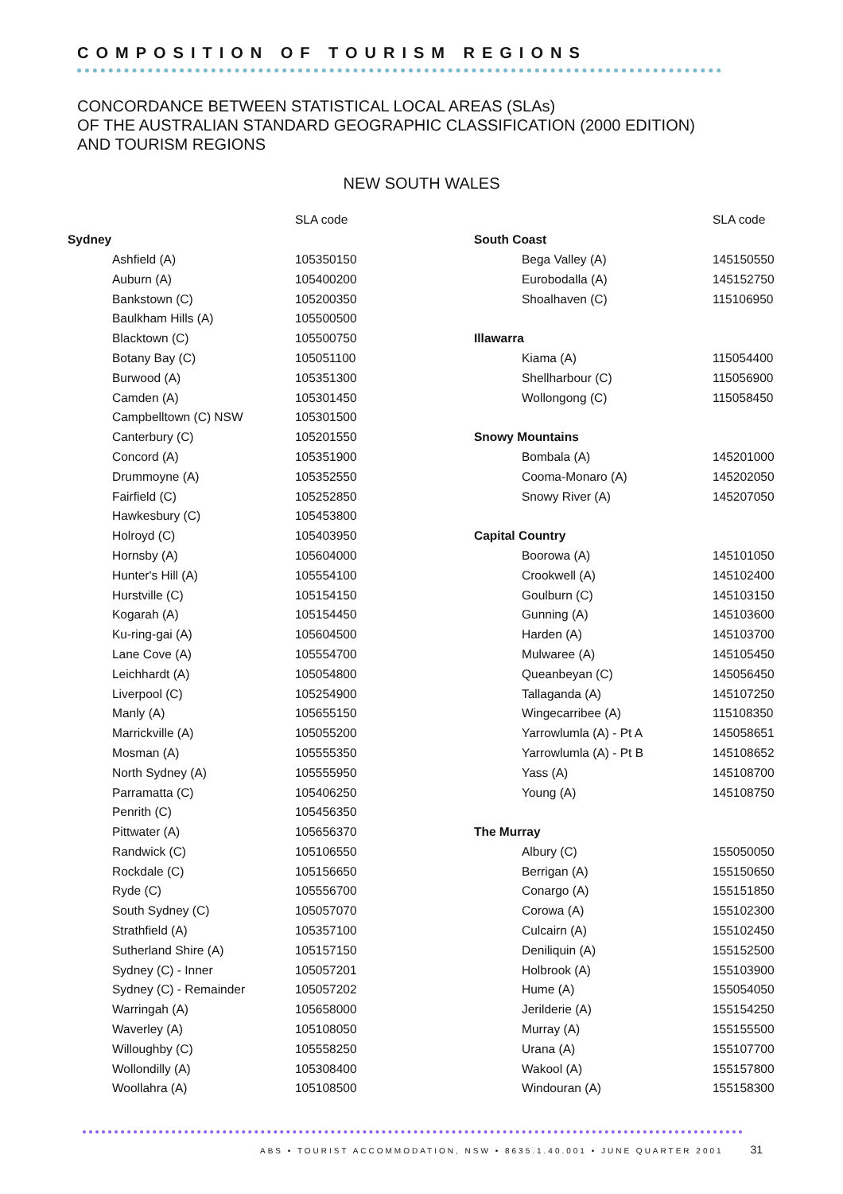COMPOSITION OF TOURISM REGIONS
CONCORDANCE BETWEEN STATISTICAL LOCAL AREAS (SLAs)
OF THE AUSTRALIAN STANDARD GEOGRAPHIC CLASSIFICATION (2000 EDITION)
AND TOURISM REGIONS
NEW SOUTH WALES
| | | SLA code |
| --- | --- | --- |
| Sydney | | |
| | Ashfield (A) | 105350150 |
| | Auburn (A) | 105400200 |
| | Bankstown (C) | 105200350 |
| | Baulkham Hills (A) | 105500500 |
| | Blacktown (C) | 105500750 |
| | Botany Bay (C) | 105051100 |
| | Burwood (A) | 105351300 |
| | Camden (A) | 105301450 |
| | Campbelltown (C) NSW | 105301500 |
| | Canterbury (C) | 105201550 |
| | Concord (A) | 105351900 |
| | Drummoyne (A) | 105352550 |
| | Fairfield (C) | 105252850 |
| | Hawkesbury (C) | 105453800 |
| | Holroyd (C) | 105403950 |
| | Hornsby (A) | 105604000 |
| | Hunter's Hill (A) | 105554100 |
| | Hurstville (C) | 105154150 |
| | Kogarah (A) | 105154450 |
| | Ku-ring-gai (A) | 105604500 |
| | Lane Cove (A) | 105554700 |
| | Leichhardt (A) | 105054800 |
| | Liverpool (C) | 105254900 |
| | Manly (A) | 105655150 |
| | Marrickville (A) | 105055200 |
| | Mosman (A) | 105555350 |
| | North Sydney (A) | 105555950 |
| | Parramatta (C) | 105406250 |
| | Penrith (C) | 105456350 |
| | Pittwater (A) | 105656370 |
| | Randwick (C) | 105106550 |
| | Rockdale (C) | 105156650 |
| | Ryde (C) | 105556700 |
| | South Sydney (C) | 105057070 |
| | Strathfield (A) | 105357100 |
| | Sutherland Shire (A) | 105157150 |
| | Sydney (C) - Inner | 105057201 |
| | Sydney (C) - Remainder | 105057202 |
| | Warringah (A) | 105658000 |
| | Waverley (A) | 105108050 |
| | Willoughby (C) | 105558250 |
| | Wollondilly (A) | 105308400 |
| | Woollahra (A) | 105108500 |
| | | SLA code |
| --- | --- | --- |
| South Coast | | |
| | Bega Valley (A) | 145150550 |
| | Eurobodalla (A) | 145152750 |
| | Shoalhaven (C) | 115106950 |
| Illawarra | | |
| | Kiama (A) | 115054400 |
| | Shellharbour (C) | 115056900 |
| | Wollongong (C) | 115058450 |
| Snowy Mountains | | |
| | Bombala (A) | 145201000 |
| | Cooma-Monaro (A) | 145202050 |
| | Snowy River (A) | 145207050 |
| Capital Country | | |
| | Boorowa (A) | 145101050 |
| | Crookwell (A) | 145102400 |
| | Goulburn (C) | 145103150 |
| | Gunning (A) | 145103600 |
| | Harden (A) | 145103700 |
| | Mulwaree (A) | 145105450 |
| | Queanbeyan (C) | 145056450 |
| | Tallaganda (A) | 145107250 |
| | Wingecarribee (A) | 115108350 |
| | Yarrowlumla (A) - Pt A | 145058651 |
| | Yarrowlumla (A) - Pt B | 145108652 |
| | Yass (A) | 145108700 |
| | Young (A) | 145108750 |
| The Murray | | |
| | Albury (C) | 155050050 |
| | Berrigan (A) | 155150650 |
| | Conargo (A) | 155151850 |
| | Corowa (A) | 155102300 |
| | Culcairn (A) | 155102450 |
| | Deniliquin (A) | 155152500 |
| | Holbrook (A) | 155103900 |
| | Hume (A) | 155054050 |
| | Jerilderie (A) | 155154250 |
| | Murray (A) | 155155500 |
| | Urana (A) | 155107700 |
| | Wakool (A) | 155157800 |
| | Windouran (A) | 155158300 |
ABS • TOURIST ACCOMMODATION, NSW • 8635.1.40.001 • JUNE QUARTER 2001 31